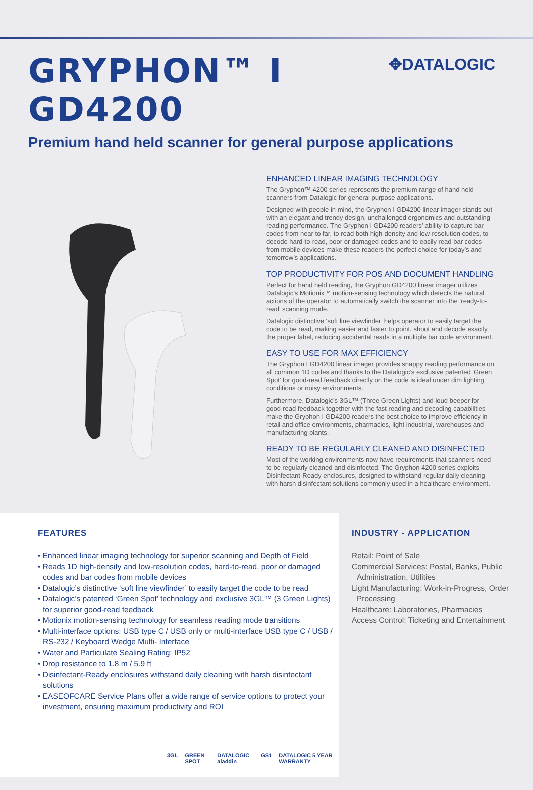GRYPHON™ I GD4200
✥DATALOGIC
Premium hand held scanner for general purpose applications
ENHANCED LINEAR IMAGING TECHNOLOGY
The Gryphon™ 4200 series represents the premium range of hand held scanners from Datalogic for general purpose applications.
Designed with people in mind, the Gryphon I GD4200 linear imager stands out with an elegant and trendy design, unchallenged ergonomics and outstanding reading performance. The Gryphon I GD4200 readers’ ability to capture bar codes from near to far, to read both high-density and low-resolution codes, to decode hard-to-read, poor or damaged codes and to easily read bar codes from mobile devices make these readers the perfect choice for today’s and tomorrow’s applications.
TOP PRODUCTIVITY FOR POS AND DOCUMENT HANDLING
Perfect for hand held reading, the Gryphon GD4200 linear imager utilizes Datalogic’s Motionix™ motion-sensing technology which detects the natural actions of the operator to automatically switch the scanner into the ‘ready-to-read’ scanning mode.
Datalogic distinctive ‘soft line viewfinder’ helps operator to easily target the code to be read, making easier and faster to point, shoot and decode exactly the proper label, reducing accidental reads in a multiple bar code environment.
EASY TO USE FOR MAX EFFICIENCY
The Gryphon I GD4200 linear imager provides snappy reading performance on all common 1D codes and thanks to the Datalogic’s exclusive patented ‘Green Spot’ for good-read feedback directly on the code is ideal under dim lighting conditions or noisy environments.
Furthermore, Datalogic’s 3GL™ (Three Green Lights) and loud beeper for good-read feedback together with the fast reading and decoding capabilities make the Gryphon I GD4200 readers the best choice to improve efficiency in retail and office environments, pharmacies, light industrial, warehouses and manufacturing plants.
READY TO BE REGULARLY CLEANED AND DISINFECTED
Most of the working environments now have requirements that scanners need to be regularly cleaned and disinfected. The Gryphon 4200 series exploits Disinfectant-Ready enclosures, designed to withstand regular daily cleaning with harsh disinfectant solutions commonly used in a healthcare environment.
FEATURES
• Enhanced linear imaging technology for superior scanning and Depth of Field
• Reads 1D high-density and low-resolution codes, hard-to-read, poor or damaged codes and bar codes from mobile devices
• Datalogic’s distinctive ‘soft line viewfinder’ to easily target the code to be read
• Datalogic’s patented ‘Green Spot’ technology and exclusive 3GL™ (3 Green Lights) for superior good-read feedback
• Motionix motion-sensing technology for seamless reading mode transitions
• Multi-interface options: USB type C / USB only or multi-interface USB type C / USB / RS-232 / Keyboard Wedge Multi- Interface
• Water and Particulate Sealing Rating: IP52
• Drop resistance to 1.8 m / 5.9 ft
• Disinfectant-Ready enclosures withstand daily cleaning with harsh disinfectant solutions
• EASEOFCARE Service Plans offer a wide range of service options to protect your investment, ensuring maximum productivity and ROI
3GL GREEN SPOT DATALOGIC aladdin GS1 DATALOGIC 5 YEAR WARRANTY
INDUSTRY - APPLICATION
Retail: Point of Sale
Commercial Services: Postal, Banks, Public
Administration, Utilities
Light Manufacturing: Work-in-Progress, Order
Processing
Healthcare: Laboratories, Pharmacies
Access Control: Ticketing and Entertainment